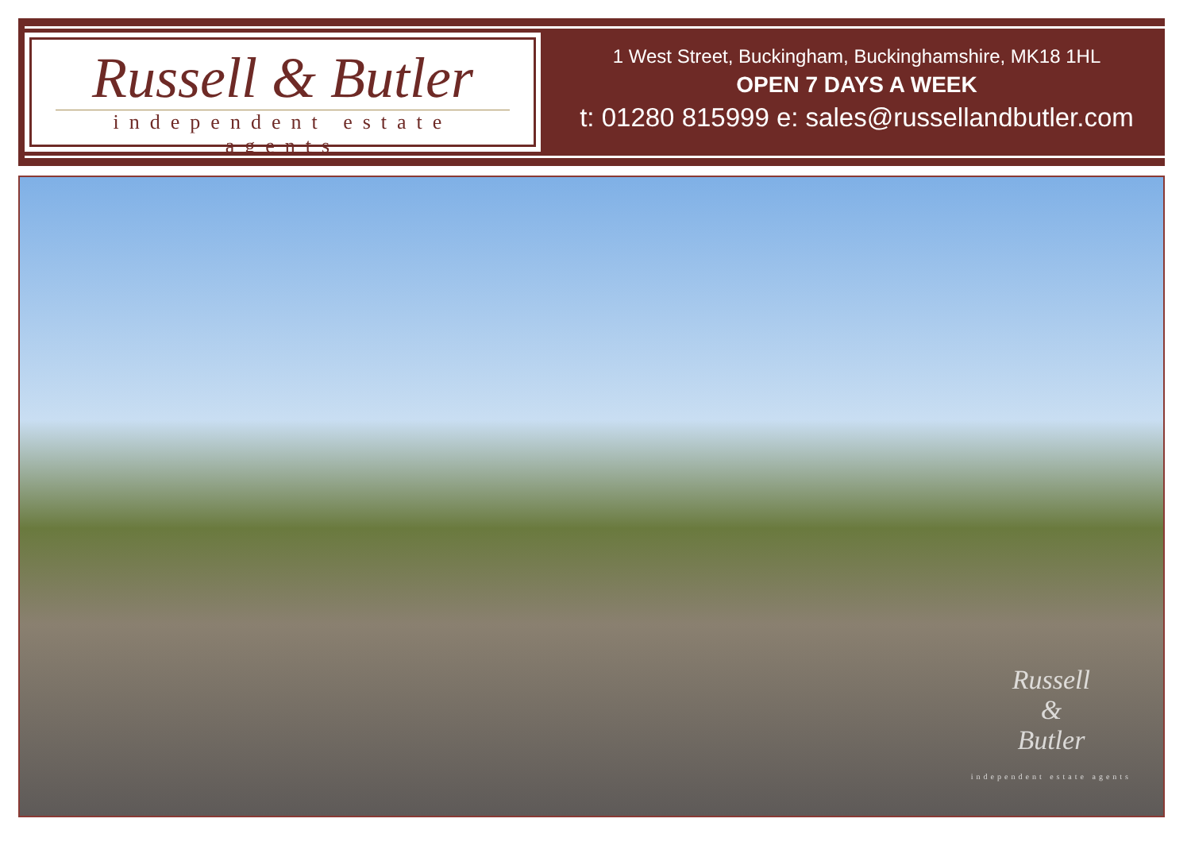Russell & Butler
independent estate agents
1 West Street, Buckingham, Buckinghamshire, MK18 1HL
OPEN 7 DAYS A WEEK
t: 01280 815999 e: sales@russellandbutler.com
Russell
&
Butler
independent estate agents